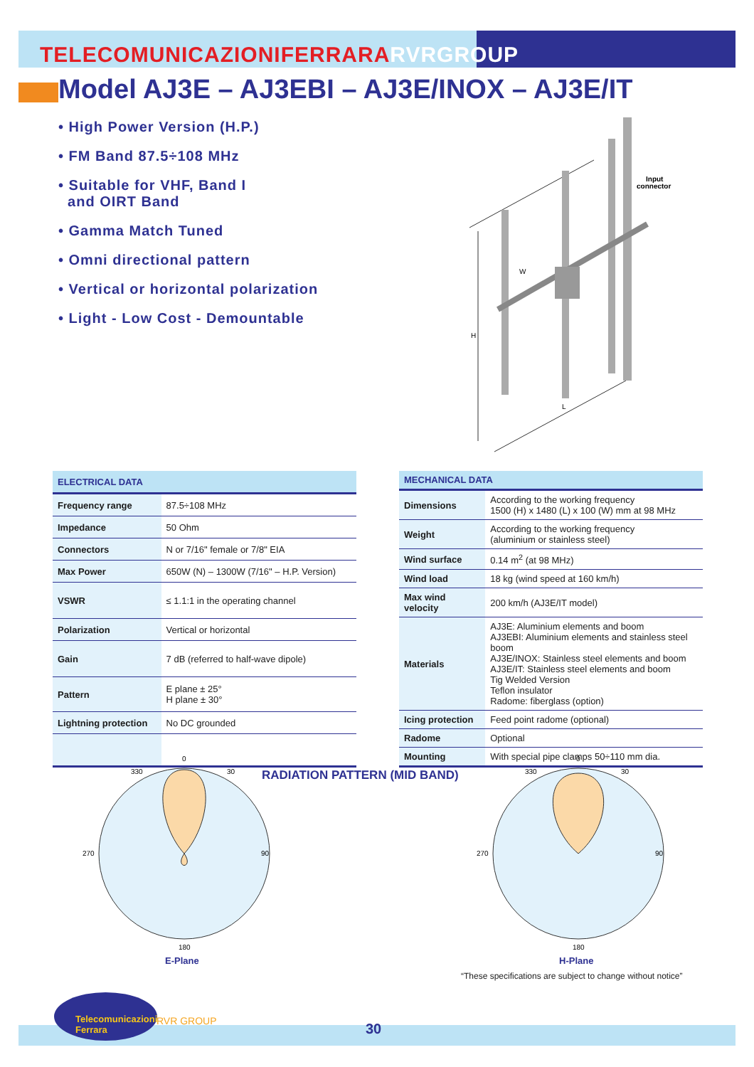TELECOMUNICAZIONIFERRARA RVRGROUP
Model AJ3E – AJ3EBI – AJ3E/INOX – AJ3E/IT
• High Power Version (H.P.)
• FM Band 87.5÷108 MHz
• Suitable for VHF, Band I
and OIRT Band
• Gamma Match Tuned
• Omni directional pattern
• Vertical or horizontal polarization
• Light - Low Cost - Demountable
Input
connector
H
L
W
| ELECTRICAL DATA | |
| --- | --- |
| Frequency range | 87.5÷108 MHz |
| Impedance | 50 Ohm |
| Connectors | N or 7/16" female or 7/8" EIA |
| Max Power | 650W (N) – 1300W (7/16" – H.P. Version) |
| VSWR | ≤ 1.1:1 in the operating channel |
| Polarization | Vertical or horizontal |
| Gain | 7 dB (referred to half-wave dipole) |
| Pattern | E plane ± 25° H plane ± 30° |
| Lightning protection | No DC grounded |
| MECHANICAL DATA | |
| --- | --- |
| Dimensions | According to the working frequency 1500 (H) x 1480 (L) x 100 (W) mm at 98 MHz |
| Weight | According to the working frequency (aluminium or stainless steel) |
| Wind surface | 0.14 m<sup>2</sup> (at 98 MHz) |
| Wind load | 18 kg (wind speed at 160 km/h) |
| Max wind velocity | 200 km/h (AJ3E/IT model) |
| Materials | AJ3E: Aluminium elements and boom AJ3EBI: Aluminium elements and stainless steel boom AJ3E/INOX: Stainless steel elements and boom AJ3E/IT: Stainless steel elements and boom Tig Welded Version Teflon insulator Radome: fiberglass (option) |
| Icing protection | Feed point radome (optional) |
| Radome | Optional |
| Mounting | With special pipe clamps 50÷110 mm dia. |
RADIATION PATTERN (MID BAND)
0
330
30
90
270
180
E-Plane
0
330
30
90
270
180
H-Plane
“These specifications are subject to change without notice”
Telecomunicazioni
Ferrara
RVR GROUP 30